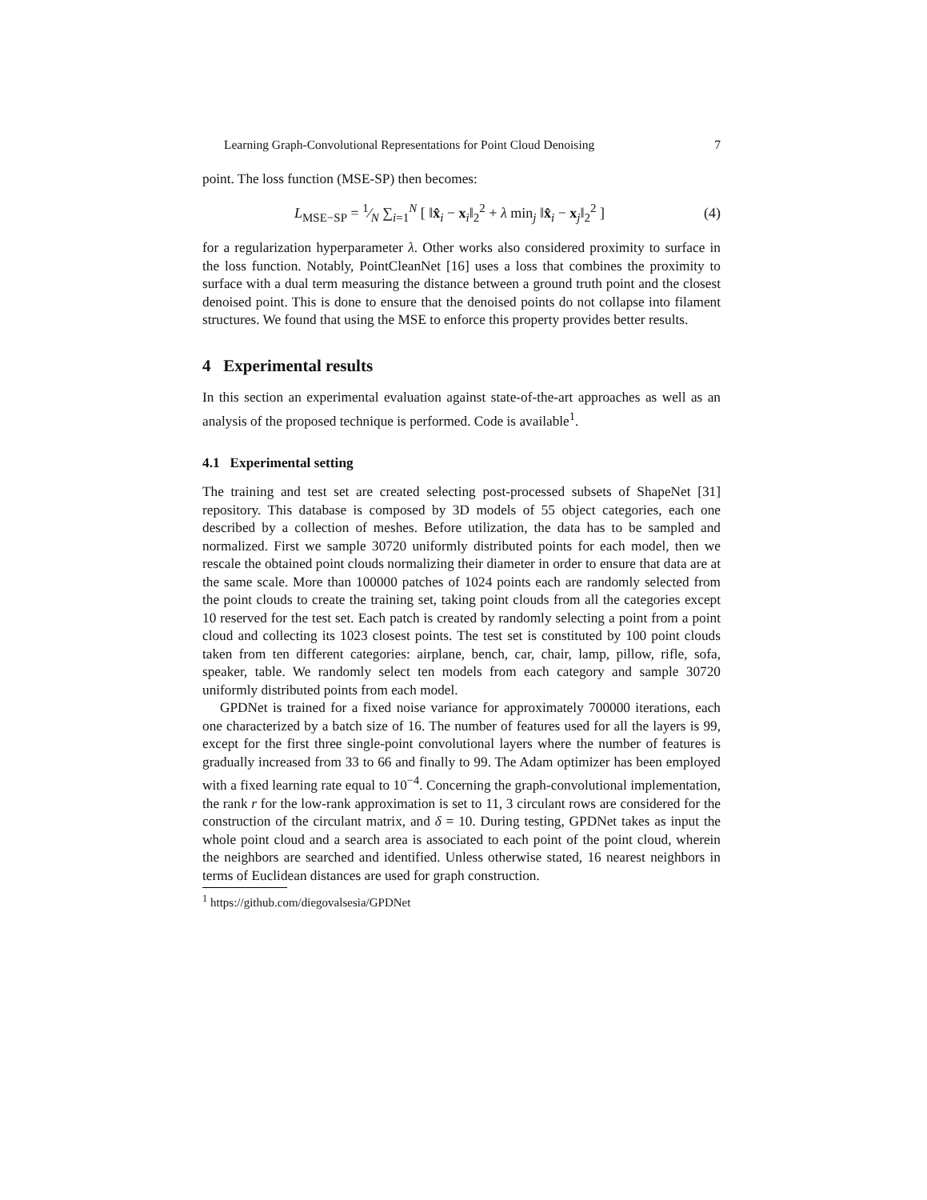Learning Graph-Convolutional Representations for Point Cloud Denoising 7
point. The loss function (MSE-SP) then becomes:
L<sub>MSE−SP</sub> = 1⁄N ∑<sub>i=1</sub><sup>N</sup> [ ‖x̂<sub>i</sub> − x<sub>i</sub>‖<sub>2</sub><sup>2</sup> + λ min<sub>j</sub> ‖x̂<sub>i</sub> − x<sub>j</sub>‖<sub>2</sub><sup>2</sup> ] (4)
for a regularization hyperparameter λ. Other works also considered proximity to surface in the loss function. Notably, PointCleanNet [16] uses a loss that combines the proximity to surface with a dual term measuring the distance between a ground truth point and the closest denoised point. This is done to ensure that the denoised points do not collapse into filament structures. We found that using the MSE to enforce this property provides better results.
4 Experimental results
In this section an experimental evaluation against state-of-the-art approaches as well as an analysis of the proposed technique is performed. Code is available<sup>1</sup>.
4.1 Experimental setting
The training and test set are created selecting post-processed subsets of ShapeNet [31] repository. This database is composed by 3D models of 55 object categories, each one described by a collection of meshes. Before utilization, the data has to be sampled and normalized. First we sample 30720 uniformly distributed points for each model, then we rescale the obtained point clouds normalizing their diameter in order to ensure that data are at the same scale. More than 100000 patches of 1024 points each are randomly selected from the point clouds to create the training set, taking point clouds from all the categories except 10 reserved for the test set. Each patch is created by randomly selecting a point from a point cloud and collecting its 1023 closest points. The test set is constituted by 100 point clouds taken from ten different categories: airplane, bench, car, chair, lamp, pillow, rifle, sofa, speaker, table. We randomly select ten models from each category and sample 30720 uniformly distributed points from each model.
GPDNet is trained for a fixed noise variance for approximately 700000 iterations, each one characterized by a batch size of 16. The number of features used for all the layers is 99, except for the first three single-point convolutional layers where the number of features is gradually increased from 33 to 66 and finally to 99. The Adam optimizer has been employed with a fixed learning rate equal to 10<sup>−4</sup>. Concerning the graph-convolutional implementation, the rank r for the low-rank approximation is set to 11, 3 circulant rows are considered for the construction of the circulant matrix, and δ = 10. During testing, GPDNet takes as input the whole point cloud and a search area is associated to each point of the point cloud, wherein the neighbors are searched and identified. Unless otherwise stated, 16 nearest neighbors in terms of Euclidean distances are used for graph construction.
<sup>1</sup> https://github.com/diegovalsesia/GPDNet